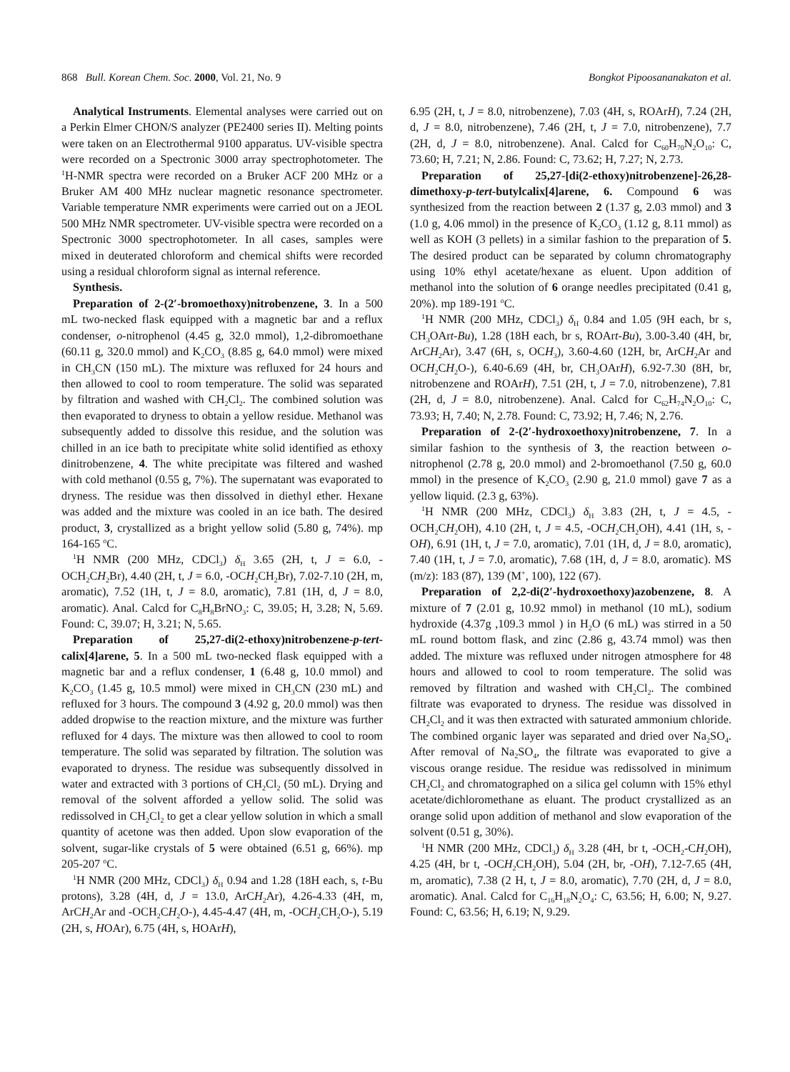868 Bull. Korean Chem. Soc. 2000, Vol. 21, No. 9 Bongkot Pipoosananakaton et al.
Analytical Instruments. Elemental analyses were carried out on a Perkin Elmer CHON/S analyzer (PE2400 series II). Melting points were taken on an Electrothermal 9100 apparatus. UV-visible spectra were recorded on a Spectronic 3000 array spectrophotometer. The <sup>1</sup>H-NMR spectra were recorded on a Bruker ACF 200 MHz or a Bruker AM 400 MHz nuclear magnetic resonance spectrometer. Variable temperature NMR experiments were carried out on a JEOL 500 MHz NMR spectrometer. UV-visible spectra were recorded on a Spectronic 3000 spectrophotometer. In all cases, samples were mixed in deuterated chloroform and chemical shifts were recorded using a residual chloroform signal as internal reference.
Synthesis.
Preparation of 2-(2′-bromoethoxy)nitrobenzene, 3. In a 500 mL two-necked flask equipped with a magnetic bar and a reflux condenser, o-nitrophenol (4.45 g, 32.0 mmol), 1,2-dibromoethane (60.11 g, 320.0 mmol) and K<sub>2</sub>CO<sub>3</sub> (8.85 g, 64.0 mmol) were mixed in CH<sub>3</sub>CN (150 mL). The mixture was refluxed for 24 hours and then allowed to cool to room temperature. The solid was separated by filtration and washed with CH<sub>2</sub>Cl<sub>2</sub>. The combined solution was then evaporated to dryness to obtain a yellow residue. Methanol was subsequently added to dissolve this residue, and the solution was chilled in an ice bath to precipitate white solid identified as ethoxy dinitrobenzene, 4. The white precipitate was filtered and washed with cold methanol (0.55 g, 7%). The supernatant was evaporated to dryness. The residue was then dissolved in diethyl ether. Hexane was added and the mixture was cooled in an ice bath. The desired product, 3, crystallized as a bright yellow solid (5.80 g, 74%). mp 164-165 <sup>o</sup>C.
<sup>1</sup>H NMR (200 MHz, CDCl<sub>3</sub>) δ<sub>H</sub> 3.65 (2H, t, J = 6.0, -OCH<sub>2</sub>CH<sub>2</sub>Br), 4.40 (2H, t, J = 6.0, -OCH<sub>2</sub>CH<sub>2</sub>Br), 7.02-7.10 (2H, m, aromatic), 7.52 (1H, t, J = 8.0, aromatic), 7.81 (1H, d, J = 8.0, aromatic). Anal. Calcd for C<sub>8</sub>H<sub>8</sub>BrNO<sub>3</sub>: C, 39.05; H, 3.28; N, 5.69. Found: C, 39.07; H, 3.21; N, 5.65.
Preparation of 25,27-di(2-ethoxy)nitrobenzene-p-tert-calix[4]arene, 5. In a 500 mL two-necked flask equipped with a magnetic bar and a reflux condenser, 1 (6.48 g, 10.0 mmol) and K<sub>2</sub>CO<sub>3</sub> (1.45 g, 10.5 mmol) were mixed in CH<sub>3</sub>CN (230 mL) and refluxed for 3 hours. The compound 3 (4.92 g, 20.0 mmol) was then added dropwise to the reaction mixture, and the mixture was further refluxed for 4 days. The mixture was then allowed to cool to room temperature. The solid was separated by filtration. The solution was evaporated to dryness. The residue was subsequently dissolved in water and extracted with 3 portions of CH<sub>2</sub>Cl<sub>2</sub> (50 mL). Drying and removal of the solvent afforded a yellow solid. The solid was redissolved in CH<sub>2</sub>Cl<sub>2</sub> to get a clear yellow solution in which a small quantity of acetone was then added. Upon slow evaporation of the solvent, sugar-like crystals of 5 were obtained (6.51 g, 66%). mp 205-207 <sup>o</sup>C.
<sup>1</sup>H NMR (200 MHz, CDCl<sub>3</sub>) δ<sub>H</sub> 0.94 and 1.28 (18H each, s, t-Bu protons), 3.28 (4H, d, J = 13.0, ArCH<sub>2</sub>Ar), 4.26-4.33 (4H, m, ArCH<sub>2</sub>Ar and -OCH<sub>2</sub>CH<sub>2</sub>O-), 4.45-4.47 (4H, m, -OCH<sub>2</sub>CH<sub>2</sub>O-), 5.19 (2H, s, HOAr), 6.75 (4H, s, HOArH),
6.95 (2H, t, J = 8.0, nitrobenzene), 7.03 (4H, s, ROArH), 7.24 (2H, d, J = 8.0, nitrobenzene), 7.46 (2H, t, J = 7.0, nitrobenzene), 7.7 (2H, d, J = 8.0, nitrobenzene). Anal. Calcd for C<sub>60</sub>H<sub>70</sub>N<sub>2</sub>O<sub>10</sub>: C, 73.60; H, 7.21; N, 2.86. Found: C, 73.62; H, 7.27; N, 2.73.
Preparation of 25,27-[di(2-ethoxy)nitrobenzene]-26,28-dimethoxy-p-tert-butylcalix[4]arene, 6. Compound 6 was synthesized from the reaction between 2 (1.37 g, 2.03 mmol) and 3 (1.0 g, 4.06 mmol) in the presence of K<sub>2</sub>CO<sub>3</sub> (1.12 g, 8.11 mmol) as well as KOH (3 pellets) in a similar fashion to the preparation of 5. The desired product can be separated by column chromatography using 10% ethyl acetate/hexane as eluent. Upon addition of methanol into the solution of 6 orange needles precipitated (0.41 g, 20%). mp 189-191 <sup>o</sup>C.
<sup>1</sup>H NMR (200 MHz, CDCl<sub>3</sub>) δ<sub>H</sub> 0.84 and 1.05 (9H each, br s, CH<sub>3</sub>OArt-Bu), 1.28 (18H each, br s, ROArt-Bu), 3.00-3.40 (4H, br, ArCH<sub>2</sub>Ar), 3.47 (6H, s, OCH<sub>3</sub>), 3.60-4.60 (12H, br, ArCH<sub>2</sub>Ar and OCH<sub>2</sub>CH<sub>2</sub>O-), 6.40-6.69 (4H, br, CH<sub>3</sub>OArH), 6.92-7.30 (8H, br, nitrobenzene and ROArH), 7.51 (2H, t, J = 7.0, nitrobenzene), 7.81 (2H, d, J = 8.0, nitrobenzene). Anal. Calcd for C<sub>62</sub>H<sub>74</sub>N<sub>2</sub>O<sub>10</sub>: C, 73.93; H, 7.40; N, 2.78. Found: C, 73.92; H, 7.46; N, 2.76.
Preparation of 2-(2′-hydroxoethoxy)nitrobenzene, 7. In a similar fashion to the synthesis of 3, the reaction between o-nitrophenol (2.78 g, 20.0 mmol) and 2-bromoethanol (7.50 g, 60.0 mmol) in the presence of K<sub>2</sub>CO<sub>3</sub> (2.90 g, 21.0 mmol) gave 7 as a yellow liquid. (2.3 g, 63%).
<sup>1</sup>H NMR (200 MHz, CDCl<sub>3</sub>) δ<sub>H</sub> 3.83 (2H, t, J = 4.5, -OCH<sub>2</sub>CH<sub>2</sub>OH), 4.10 (2H, t, J = 4.5, -OCH<sub>2</sub>CH<sub>2</sub>OH), 4.41 (1H, s, -OH), 6.91 (1H, t, J = 7.0, aromatic), 7.01 (1H, d, J = 8.0, aromatic), 7.40 (1H, t, J = 7.0, aromatic), 7.68 (1H, d, J = 8.0, aromatic). MS (m/z): 183 (87), 139 (M<sup>+</sup>, 100), 122 (67).
Preparation of 2,2-di(2′-hydroxoethoxy)azobenzene, 8. A mixture of 7 (2.01 g, 10.92 mmol) in methanol (10 mL), sodium hydroxide (4.37g ,109.3 mmol ) in H<sub>2</sub>O (6 mL) was stirred in a 50 mL round bottom flask, and zinc (2.86 g, 43.74 mmol) was then added. The mixture was refluxed under nitrogen atmosphere for 48 hours and allowed to cool to room temperature. The solid was removed by filtration and washed with CH<sub>2</sub>Cl<sub>2</sub>. The combined filtrate was evaporated to dryness. The residue was dissolved in CH<sub>2</sub>Cl<sub>2</sub> and it was then extracted with saturated ammonium chloride. The combined organic layer was separated and dried over Na<sub>2</sub>SO<sub>4</sub>. After removal of Na<sub>2</sub>SO<sub>4</sub>, the filtrate was evaporated to give a viscous orange residue. The residue was redissolved in minimum CH<sub>2</sub>Cl<sub>2</sub> and chromatographed on a silica gel column with 15% ethyl acetate/dichloromethane as eluant. The product crystallized as an orange solid upon addition of methanol and slow evaporation of the solvent (0.51 g, 30%).
<sup>1</sup>H NMR (200 MHz, CDCl<sub>3</sub>) δ<sub>H</sub> 3.28 (4H, br t, -OCH<sub>2</sub>-CH<sub>2</sub>OH), 4.25 (4H, br t, -OCH<sub>2</sub>CH<sub>2</sub>OH), 5.04 (2H, br, -OH), 7.12-7.65 (4H, m, aromatic), 7.38 (2 H, t, J = 8.0, aromatic), 7.70 (2H, d, J = 8.0, aromatic). Anal. Calcd for C<sub>16</sub>H<sub>18</sub>N<sub>2</sub>O<sub>4</sub>: C, 63.56; H, 6.00; N, 9.27. Found: C, 63.56; H, 6.19; N, 9.29.